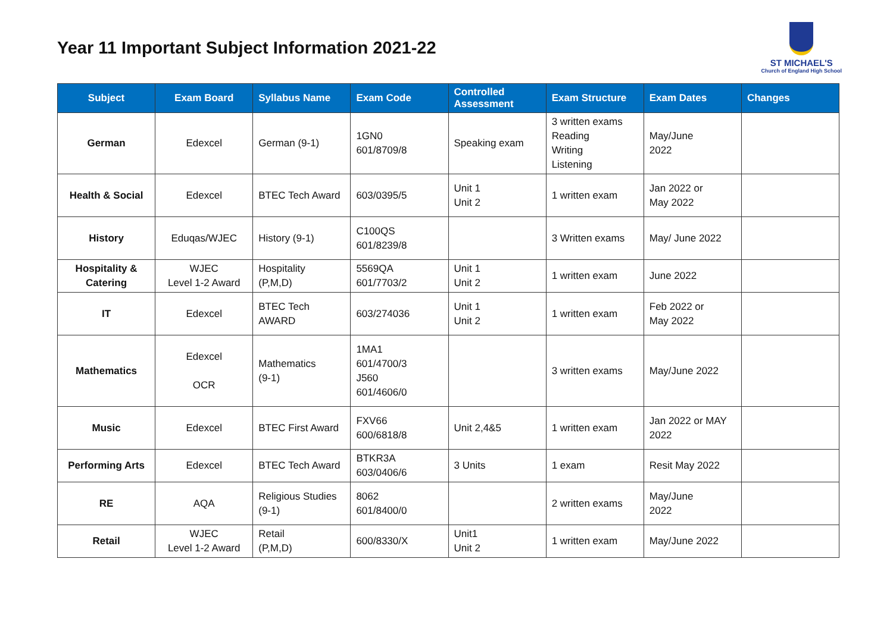Year 11 Important Subject Information 2021-22
ST MICHAEL'S
Church of England High School
| Subject | Exam Board | Syllabus Name | Exam Code | Controlled Assessment | Exam Structure | Exam Dates | Changes |
| --- | --- | --- | --- | --- | --- | --- | --- |
| German | Edexcel | German (9-1) | 1GN0 601/8709/8 | Speaking exam | 3 written exams Reading Writing Listening | May/June 2022 | |
| Health & Social | Edexcel | BTEC Tech Award | 603/0395/5 | Unit 1 Unit 2 | 1 written exam | Jan 2022 or May 2022 | |
| History | Eduqas/WJEC | History (9-1) | C100QS 601/8239/8 | | 3 Written exams | May/ June 2022 | |
| Hospitality & Catering | WJEC Level 1-2 Award | Hospitality (P,M,D) | 5569QA 601/7703/2 | Unit 1 Unit 2 | 1 written exam | June 2022 | |
| IT | Edexcel | BTEC Tech AWARD | 603/274036 | Unit 1 Unit 2 | 1 written exam | Feb 2022 or May 2022 | |
| Mathematics | Edexcel OCR | Mathematics (9-1) | 1MA1 601/4700/3 J560 601/4606/0 | | 3 written exams | May/June 2022 | |
| Music | Edexcel | BTEC First Award | FXV66 600/6818/8 | Unit 2,4&5 | 1 written exam | Jan 2022 or MAY 2022 | |
| Performing Arts | Edexcel | BTEC Tech Award | BTKR3A 603/0406/6 | 3 Units | 1 exam | Resit May 2022 | |
| RE | AQA | Religious Studies (9-1) | 8062 601/8400/0 | | 2 written exams | May/June 2022 | |
| Retail | WJEC Level 1-2 Award | Retail (P,M,D) | 600/8330/X | Unit1 Unit 2 | 1 written exam | May/June 2022 | |